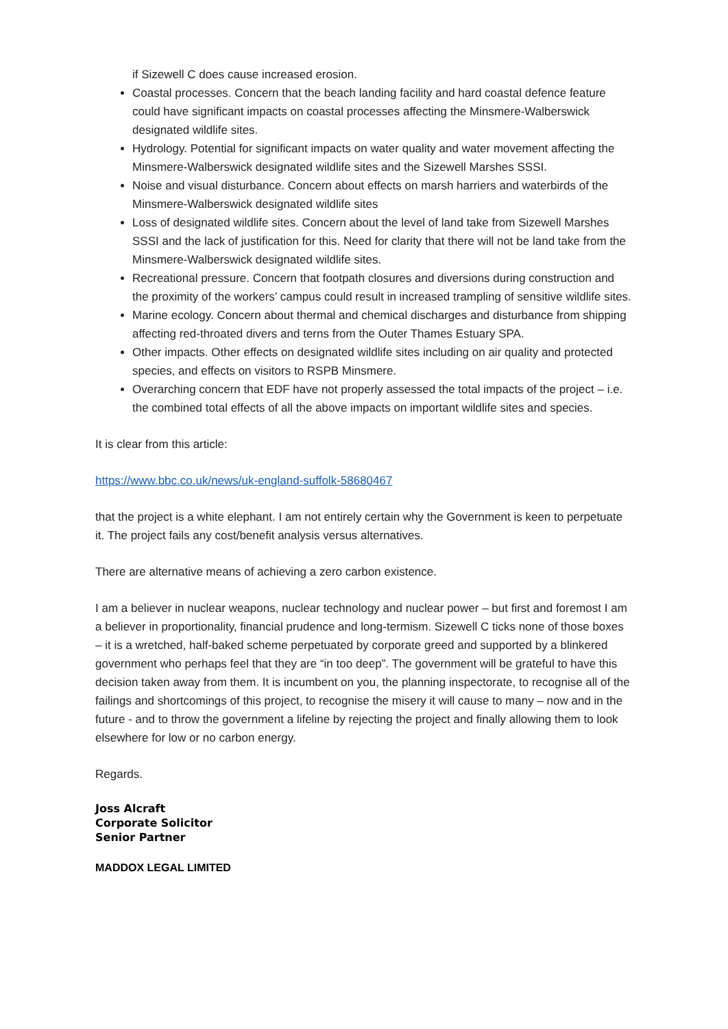if Sizewell C does cause increased erosion.
Coastal processes. Concern that the beach landing facility and hard coastal defence feature could have significant impacts on coastal processes affecting the Minsmere-Walberswick designated wildlife sites.
Hydrology. Potential for significant impacts on water quality and water movement affecting the Minsmere-Walberswick designated wildlife sites and the Sizewell Marshes SSSI.
Noise and visual disturbance. Concern about effects on marsh harriers and waterbirds of the Minsmere-Walberswick designated wildlife sites
Loss of designated wildlife sites. Concern about the level of land take from Sizewell Marshes SSSI and the lack of justification for this. Need for clarity that there will not be land take from the Minsmere-Walberswick designated wildlife sites.
Recreational pressure. Concern that footpath closures and diversions during construction and the proximity of the workers’ campus could result in increased trampling of sensitive wildlife sites.
Marine ecology. Concern about thermal and chemical discharges and disturbance from shipping affecting red-throated divers and terns from the Outer Thames Estuary SPA.
Other impacts. Other effects on designated wildlife sites including on air quality and protected species, and effects on visitors to RSPB Minsmere.
Overarching concern that EDF have not properly assessed the total impacts of the project – i.e. the combined total effects of all the above impacts on important wildlife sites and species.
It is clear from this article:
https://www.bbc.co.uk/news/uk-england-suffolk-58680467
that the project is a white elephant. I am not entirely certain why the Government is keen to perpetuate it. The project fails any cost/benefit analysis versus alternatives.
There are alternative means of achieving a zero carbon existence.
I am a believer in nuclear weapons, nuclear technology and nuclear power – but first and foremost I am a believer in proportionality, financial prudence and long-termism. Sizewell C ticks none of those boxes – it is a wretched, half-baked scheme perpetuated by corporate greed and supported by a blinkered government who perhaps feel that they are “in too deep”. The government will be grateful to have this decision taken away from them. It is incumbent on you, the planning inspectorate, to recognise all of the failings and shortcomings of this project, to recognise the misery it will cause to many – now and in the future - and to throw the government a lifeline by rejecting the project and finally allowing them to look elsewhere for low or no carbon energy.
Regards.
Joss Alcraft
Corporate Solicitor
Senior Partner
MADDOX LEGAL LIMITED